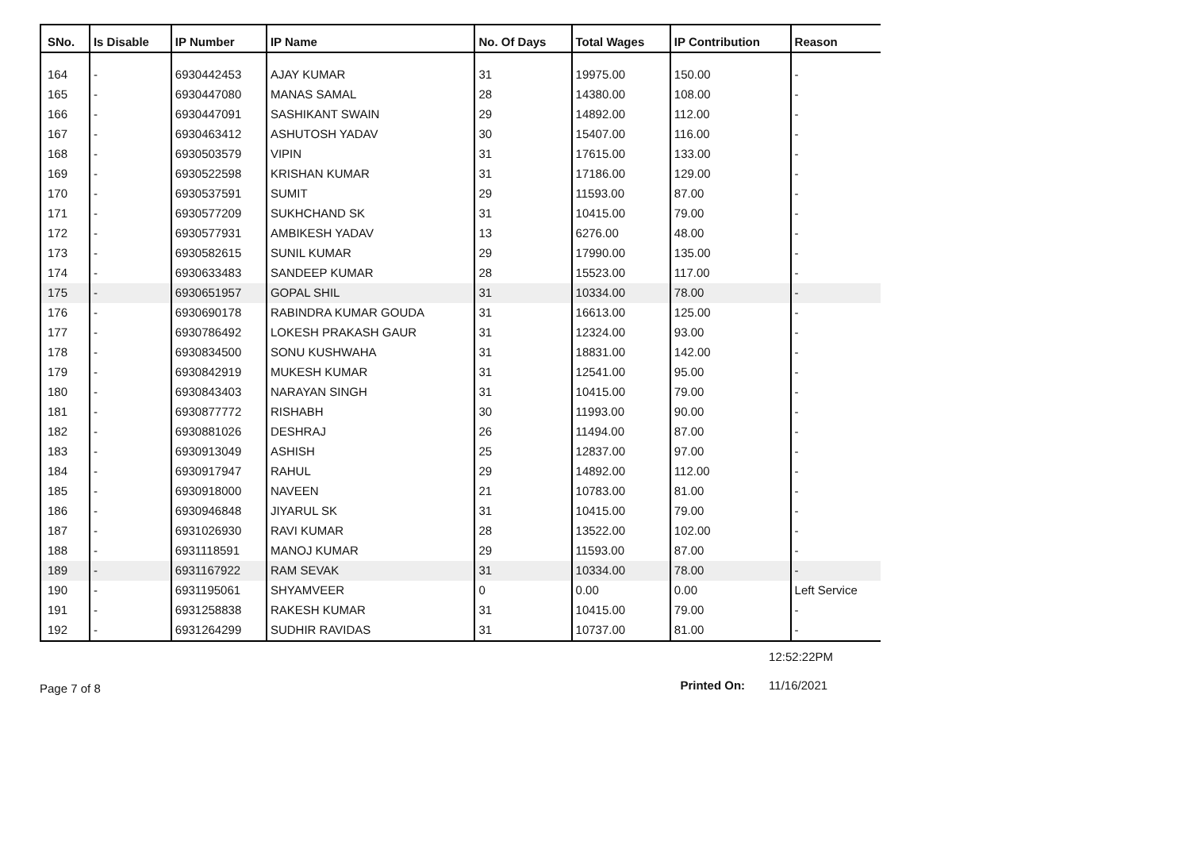| SNo. | Is Disable | IP Number | IP Name | No. Of Days | Total Wages | IP Contribution | Reason |
| --- | --- | --- | --- | --- | --- | --- | --- |
| 164 | - | 6930442453 | AJAY KUMAR | 31 | 19975.00 | 150.00 | - |
| 165 | - | 6930447080 | MANAS SAMAL | 28 | 14380.00 | 108.00 | - |
| 166 | - | 6930447091 | SASHIKANT SWAIN | 29 | 14892.00 | 112.00 | - |
| 167 | - | 6930463412 | ASHUTOSH YADAV | 30 | 15407.00 | 116.00 | - |
| 168 | - | 6930503579 | VIPIN | 31 | 17615.00 | 133.00 | - |
| 169 | - | 6930522598 | KRISHAN KUMAR | 31 | 17186.00 | 129.00 | - |
| 170 | - | 6930537591 | SUMIT | 29 | 11593.00 | 87.00 | - |
| 171 | - | 6930577209 | SUKHCHAND SK | 31 | 10415.00 | 79.00 | - |
| 172 | - | 6930577931 | AMBIKESH YADAV | 13 | 6276.00 | 48.00 | - |
| 173 | - | 6930582615 | SUNIL KUMAR | 29 | 17990.00 | 135.00 | - |
| 174 | - | 6930633483 | SANDEEP KUMAR | 28 | 15523.00 | 117.00 | - |
| 175 | - | 6930651957 | GOPAL SHIL | 31 | 10334.00 | 78.00 | - |
| 176 | - | 6930690178 | RABINDRA KUMAR GOUDA | 31 | 16613.00 | 125.00 | - |
| 177 | - | 6930786492 | LOKESH PRAKASH GAUR | 31 | 12324.00 | 93.00 | - |
| 178 | - | 6930834500 | SONU KUSHWAHA | 31 | 18831.00 | 142.00 | - |
| 179 | - | 6930842919 | MUKESH KUMAR | 31 | 12541.00 | 95.00 | - |
| 180 | - | 6930843403 | NARAYAN SINGH | 31 | 10415.00 | 79.00 | - |
| 181 | - | 6930877772 | RISHABH | 30 | 11993.00 | 90.00 | - |
| 182 | - | 6930881026 | DESHRAJ | 26 | 11494.00 | 87.00 | - |
| 183 | - | 6930913049 | ASHISH | 25 | 12837.00 | 97.00 | - |
| 184 | - | 6930917947 | RAHUL | 29 | 14892.00 | 112.00 | - |
| 185 | - | 6930918000 | NAVEEN | 21 | 10783.00 | 81.00 | - |
| 186 | - | 6930946848 | JIYARUL SK | 31 | 10415.00 | 79.00 | - |
| 187 | - | 6931026930 | RAVI KUMAR | 28 | 13522.00 | 102.00 | - |
| 188 | - | 6931118591 | MANOJ KUMAR | 29 | 11593.00 | 87.00 | - |
| 189 | - | 6931167922 | RAM SEVAK | 31 | 10334.00 | 78.00 | - |
| 190 | - | 6931195061 | SHYAMVEER | 0 | 0.00 | 0.00 | Left Service |
| 191 | - | 6931258838 | RAKESH KUMAR | 31 | 10415.00 | 79.00 | - |
| 192 | - | 6931264299 | SUDHIR RAVIDAS | 31 | 10737.00 | 81.00 | - |
Page 7 of 8
12:52:22PM Printed On: 11/16/2021